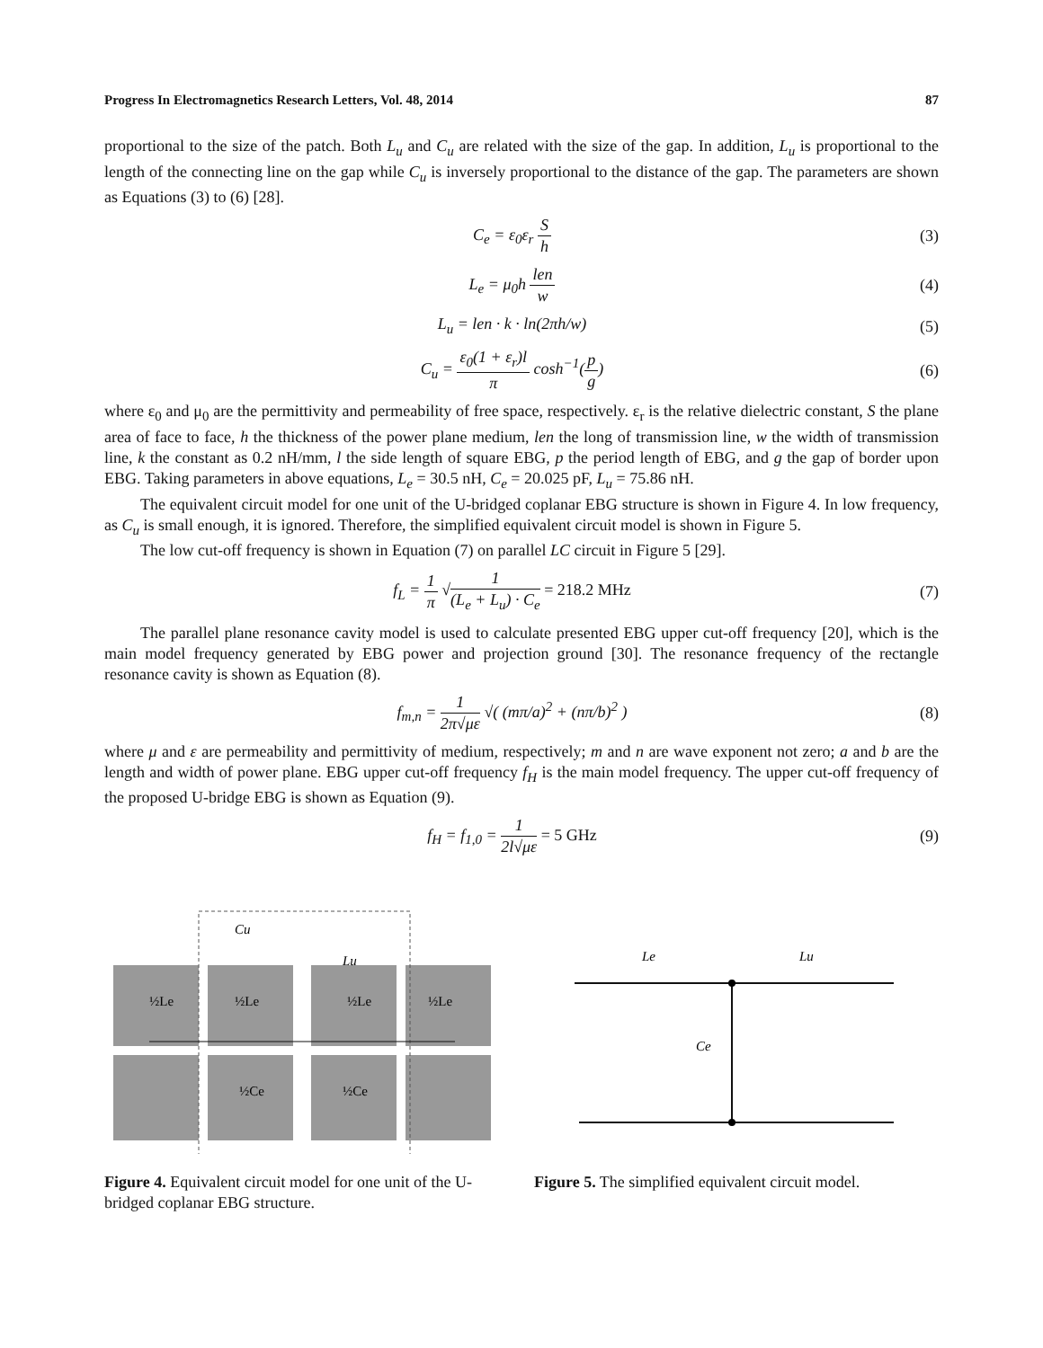Progress In Electromagnetics Research Letters, Vol. 48, 2014 87
proportional to the size of the patch. Both L<sub>u</sub> and C<sub>u</sub> are related with the size of the gap. In addition, L<sub>u</sub> is proportional to the length of the connecting line on the gap while C<sub>u</sub> is inversely proportional to the distance of the gap. The parameters are shown as Equations (3) to (6) [28].
C<sub>e</sub> = ε<sub>0</sub>ε<sub>r</sub> S h (3)
L<sub>e</sub> = μ<sub>0</sub>h len w (4)
L<sub>u</sub> = len · k · ln(2πh/w) (5)
C<sub>u</sub> = ε<sub>0</sub>(1 + ε<sub>r</sub>)l π cosh<sup>−1</sup>(p g) (6)
where ε<sub>0</sub> and μ<sub>0</sub> are the permittivity and permeability of free space, respectively. ε<sub>r</sub> is the relative dielectric constant, S the plane area of face to face, h the thickness of the power plane medium, len the long of transmission line, w the width of transmission line, k the constant as 0.2 nH/mm, l the side length of square EBG, p the period length of EBG, and g the gap of border upon EBG. Taking parameters in above equations, L<sub>e</sub> = 30.5 nH, C<sub>e</sub> = 20.025 pF, L<sub>u</sub> = 75.86 nH.
The equivalent circuit model for one unit of the U-bridged coplanar EBG structure is shown in Figure 4. In low frequency, as C<sub>u</sub> is small enough, it is ignored. Therefore, the simplified equivalent circuit model is shown in Figure 5.
The low cut-off frequency is shown in Equation (7) on parallel LC circuit in Figure 5 [29].
f<sub>L</sub> = 1 π √1 (L<sub>e</sub> + L<sub>u</sub>) · C<sub>e</sub> = 218.2 MHz (7)
The parallel plane resonance cavity model is used to calculate presented EBG upper cut-off frequency [20], which is the main model frequency generated by EBG power and projection ground [30]. The resonance frequency of the rectangle resonance cavity is shown as Equation (8).
f<sub>m,n</sub> = 1 2π√με √( (mπ/a)<sup>2</sup> + (nπ/b)<sup>2</sup> ) (8)
where μ and ε are permeability and permittivity of medium, respectively; m and n are wave exponent not zero; a and b are the length and width of power plane. EBG upper cut-off frequency f<sub>H</sub> is the main model frequency. The upper cut-off frequency of the proposed U-bridge EBG is shown as Equation (9).
f<sub>H</sub> = f<sub>1,0</sub> = 1 2l√με = 5 GHz (9)
Cu
Lu
½Le
½Le
½Le
½Le
½Ce
½Ce
Figure 4. Equivalent circuit model for one unit of the U-bridged coplanar EBG structure.
Le
Lu
Ce
Figure 5. The simplified equivalent circuit model.